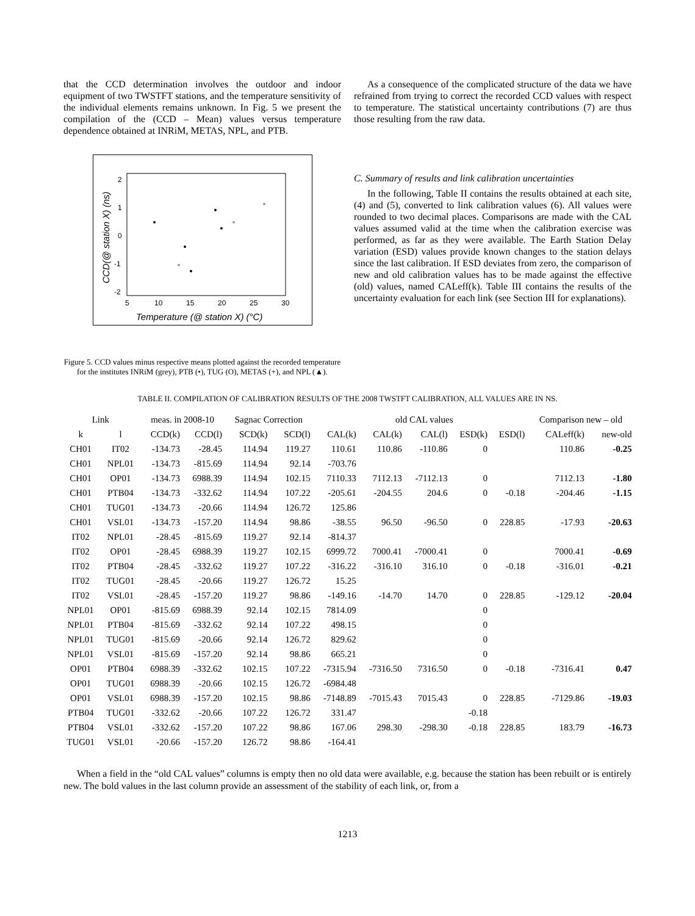that the CCD determination involves the outdoor and indoor equipment of two TWSTFT stations, and the temperature sensitivity of the individual elements remains unknown. In Fig. 5 we present the compilation of the (CCD – Mean) values versus temperature dependence obtained at INRiM, METAS, NPL, and PTB.
2
1
0
-1
-2
5
10
15
20
25
30
Temperature (@ station X) (°C)
CCD(@ station X) (ns)
Figure 5. CCD values minus respective means plotted against the recorded temperature for the institutes INRiM (grey), PTB (•), TUG (O), METAS (+), and NPL (▲).
As a consequence of the complicated structure of the data we have refrained from trying to correct the recorded CCD values with respect to temperature. The statistical uncertainty contributions (7) are thus those resulting from the raw data.
C. Summary of results and link calibration uncertainties
In the following, Table II contains the results obtained at each site, (4) and (5), converted to link calibration values (6). All values were rounded to two decimal places. Comparisons are made with the CAL values assumed valid at the time when the calibration exercise was performed, as far as they were available. The Earth Station Delay variation (ESD) values provide known changes to the station delays since the last calibration. If ESD deviates from zero, the comparison of new and old calibration values has to be made against the effective (old) values, named CALeff(k). Table III contains the results of the uncertainty evaluation for each link (see Section III for explanations).
TABLE II. COMPILATION OF CALIBRATION RESULTS OF THE 2008 TWSTFT CALIBRATION, ALL VALUES ARE IN NS.
| Link | | meas. in 2008-10 | | Sagnac Correction | | | old CAL values | | | | Comparison new – old | |
| --- | --- | --- | --- | --- | --- | --- | --- | --- | --- | --- | --- | --- |
| k | l | CCD(k) | CCD(l) | SCD(k) | SCD(l) | CAL(k) | CAL(k) | CAL(l) | ESD(k) | ESD(l) | CALeff(k) | new-old |
| CH01 | IT02 | -134.73 | -28.45 | 114.94 | 119.27 | 110.61 | 110.86 | -110.86 | 0 | | 110.86 | -0.25 |
| CH01 | NPL01 | -134.73 | -815.69 | 114.94 | 92.14 | -703.76 | | | | | | |
| CH01 | OP01 | -134.73 | 6988.39 | 114.94 | 102.15 | 7110.33 | 7112.13 | -7112.13 | 0 | | 7112.13 | -1.80 |
| CH01 | PTB04 | -134.73 | -332.62 | 114.94 | 107.22 | -205.61 | -204.55 | 204.6 | 0 | -0.18 | -204.46 | -1.15 |
| CH01 | TUG01 | -134.73 | -20.66 | 114.94 | 126.72 | 125.86 | | | | | | |
| CH01 | VSL01 | -134.73 | -157.20 | 114.94 | 98.86 | -38.55 | 96.50 | -96.50 | 0 | 228.85 | -17.93 | -20.63 |
| IT02 | NPL01 | -28.45 | -815.69 | 119.27 | 92.14 | -814.37 | | | | | | |
| IT02 | OP01 | -28.45 | 6988.39 | 119.27 | 102.15 | 6999.72 | 7000.41 | -7000.41 | 0 | | 7000.41 | -0.69 |
| IT02 | PTB04 | -28.45 | -332.62 | 119.27 | 107.22 | -316.22 | -316.10 | 316.10 | 0 | -0.18 | -316.01 | -0.21 |
| IT02 | TUG01 | -28.45 | -20.66 | 119.27 | 126.72 | 15.25 | | | | | | |
| IT02 | VSL01 | -28.45 | -157.20 | 119.27 | 98.86 | -149.16 | -14.70 | 14.70 | 0 | 228.85 | -129.12 | -20.04 |
| NPL01 | OP01 | -815.69 | 6988.39 | 92.14 | 102.15 | 7814.09 | | | 0 | | | |
| NPL01 | PTB04 | -815.69 | -332.62 | 92.14 | 107.22 | 498.15 | | | 0 | | | |
| NPL01 | TUG01 | -815.69 | -20.66 | 92.14 | 126.72 | 829.62 | | | 0 | | | |
| NPL01 | VSL01 | -815.69 | -157.20 | 92.14 | 98.86 | 665.21 | | | 0 | | | |
| OP01 | PTB04 | 6988.39 | -332.62 | 102.15 | 107.22 | -7315.94 | -7316.50 | 7316.50 | 0 | -0.18 | -7316.41 | 0.47 |
| OP01 | TUG01 | 6988.39 | -20.66 | 102.15 | 126.72 | -6984.48 | | | | | | |
| OP01 | VSL01 | 6988.39 | -157.20 | 102.15 | 98.86 | -7148.89 | -7015.43 | 7015.43 | 0 | 228.85 | -7129.86 | -19.03 |
| PTB04 | TUG01 | -332.62 | -20.66 | 107.22 | 126.72 | 331.47 | | | -0.18 | | | |
| PTB04 | VSL01 | -332.62 | -157.20 | 107.22 | 98.86 | 167.06 | 298.30 | -298.30 | -0.18 | 228.85 | 183.79 | -16.73 |
| TUG01 | VSL01 | -20.66 | -157.20 | 126.72 | 98.86 | -164.41 | | | | | | |
When a field in the “old CAL values” columns is empty then no old data were available, e.g. because the station has been rebuilt or is entirely new. The bold values in the last column provide an assessment of the stability of each link, or, from a
1213